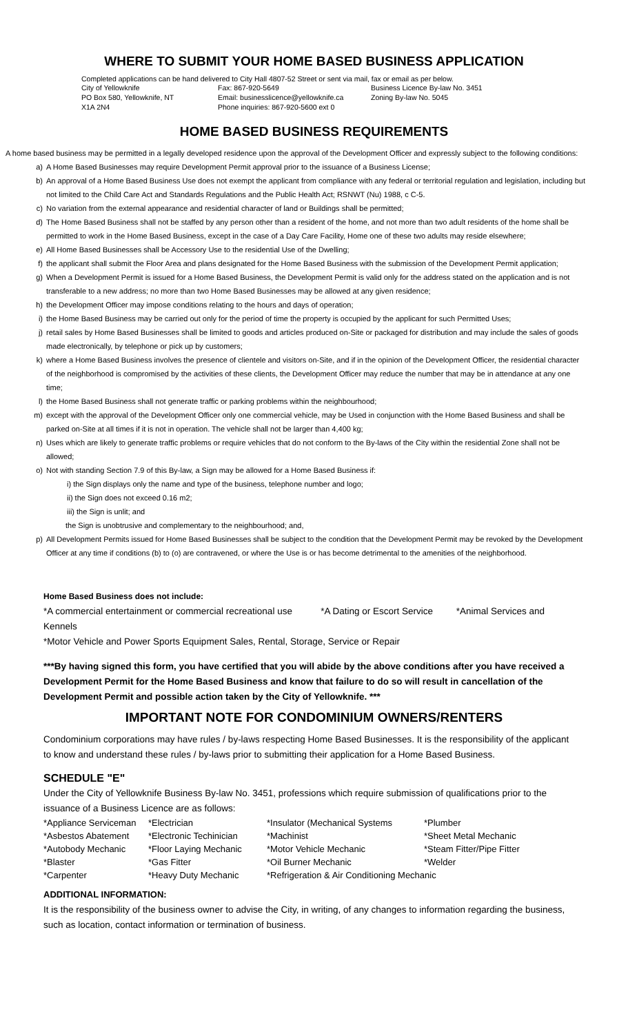WHERE TO SUBMIT YOUR HOME BASED BUSINESS APPLICATION
Completed applications can be hand delivered to City Hall 4807-52 Street or sent via mail, fax or email as per below.
| City of Yellowknife | Fax: 867-920-5649 | Business Licence By-law No. 3451 |
| PO Box 580, Yellowknife, NT | Email: businesslicence@yellowknife.ca | Zoning By-law No. 5045 |
| X1A 2N4 | Phone inquiries: 867-920-5600 ext 0 | |
HOME BASED BUSINESS REQUIREMENTS
A home based business may be permitted in a legally developed residence upon the approval of the Development Officer and expressly subject to the following conditions:
a) A Home Based Businesses may require Development Permit approval prior to the issuance of a Business License;
b) An approval of a Home Based Business Use does not exempt the applicant from compliance with any federal or territorial regulation and legislation, including but not limited to the Child Care Act and Standards Regulations and the Public Health Act; RSNWT (Nu) 1988, c C-5.
c) No variation from the external appearance and residential character of land or Buildings shall be permitted;
d) The Home Based Business shall not be staffed by any person other than a resident of the home, and not more than two adult residents of the home shall be permitted to work in the Home Based Business, except in the case of a Day Care Facility, Home one of these two adults may reside elsewhere;
e) All Home Based Businesses shall be Accessory Use to the residential Use of the Dwelling;
f) the applicant shall submit the Floor Area and plans designated for the Home Based Business with the submission of the Development Permit application;
g) When a Development Permit is issued for a Home Based Business, the Development Permit is valid only for the address stated on the application and is not transferable to a new address; no more than two Home Based Businesses may be allowed at any given residence;
h) the Development Officer may impose conditions relating to the hours and days of operation;
i) the Home Based Business may be carried out only for the period of time the property is occupied by the applicant for such Permitted Uses;
j) retail sales by Home Based Businesses shall be limited to goods and articles produced on-Site or packaged for distribution and may include the sales of goods made electronically, by telephone or pick up by customers;
k) where a Home Based Business involves the presence of clientele and visitors on-Site, and if in the opinion of the Development Officer, the residential character of the neighborhood is compromised by the activities of these clients, the Development Officer may reduce the number that may be in attendance at any one time;
l) the Home Based Business shall not generate traffic or parking problems within the neighbourhood;
m) except with the approval of the Development Officer only one commercial vehicle, may be Used in conjunction with the Home Based Business and shall be parked on-Site at all times if it is not in operation. The vehicle shall not be larger than 4,400 kg;
n) Uses which are likely to generate traffic problems or require vehicles that do not conform to the By-laws of the City within the residential Zone shall not be allowed;
o) Not with standing Section 7.9 of this By-law, a Sign may be allowed for a Home Based Business if:
i) the Sign displays only the name and type of the business, telephone number and logo;
ii) the Sign does not exceed 0.16 m2;
iii) the Sign is unlit; and
the Sign is unobtrusive and complementary to the neighbourhood; and,
p) All Development Permits issued for Home Based Businesses shall be subject to the condition that the Development Permit may be revoked by the Development Officer at any time if conditions (b) to (o) are contravened, or where the Use is or has become detrimental to the amenities of the neighborhood.
Home Based Business does not include:
*A commercial entertainment or commercial recreational use *A Dating or Escort Service *Animal Services and Kennels
*Motor Vehicle and Power Sports Equipment Sales, Rental, Storage, Service or Repair
***By having signed this form, you have certified that you will abide by the above conditions after you have received a Development Permit for the Home Based Business and know that failure to do so will result in cancellation of the Development Permit and possible action taken by the City of Yellowknife. ***
IMPORTANT NOTE FOR CONDOMINIUM OWNERS/RENTERS
Condominium corporations may have rules / by-laws respecting Home Based Businesses. It is the responsibility of the applicant to know and understand these rules / by-laws prior to submitting their application for a Home Based Business.
SCHEDULE "E"
Under the City of Yellowknife Business By-law No. 3451, professions which require submission of qualifications prior to the issuance of a Business Licence are as follows:
| *Appliance Serviceman | *Electrician | *Insulator (Mechanical Systems | *Plumber |
| *Asbestos Abatement | *Electronic Techinician | *Machinist | *Sheet Metal Mechanic |
| *Autobody Mechanic | *Floor Laying Mechanic | *Motor Vehicle Mechanic | *Steam Fitter/Pipe Fitter |
| *Blaster | *Gas Fitter | *Oil Burner Mechanic | *Welder |
| *Carpenter | *Heavy Duty Mechanic | *Refrigeration & Air Conditioning Mechanic | |
ADDITIONAL INFORMATION:
It is the responsibility of the business owner to advise the City, in writing, of any changes to information regarding the business, such as location, contact information or termination of business.